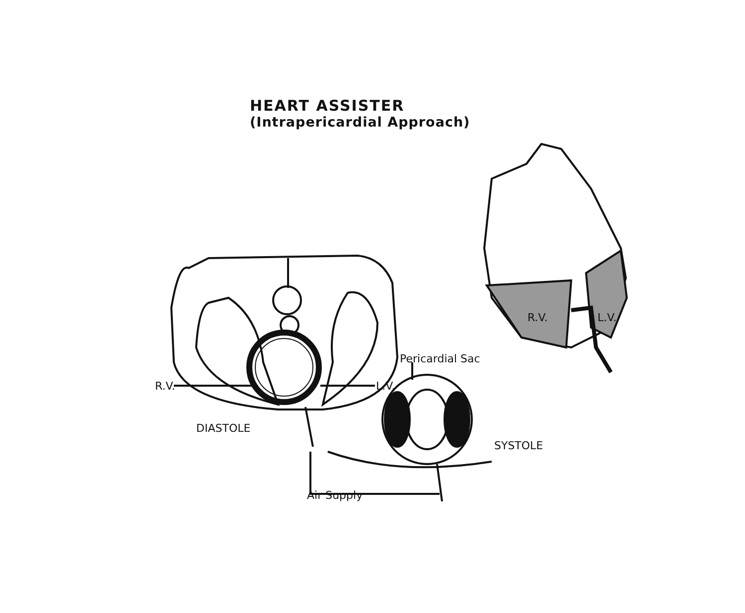HEART ASSISTER
(Intrapericardial Approach)
R.V. L.V.
Pericardial Sac
DIASTOLE
SYSTOLE
Air Supply
R.V. L.V.